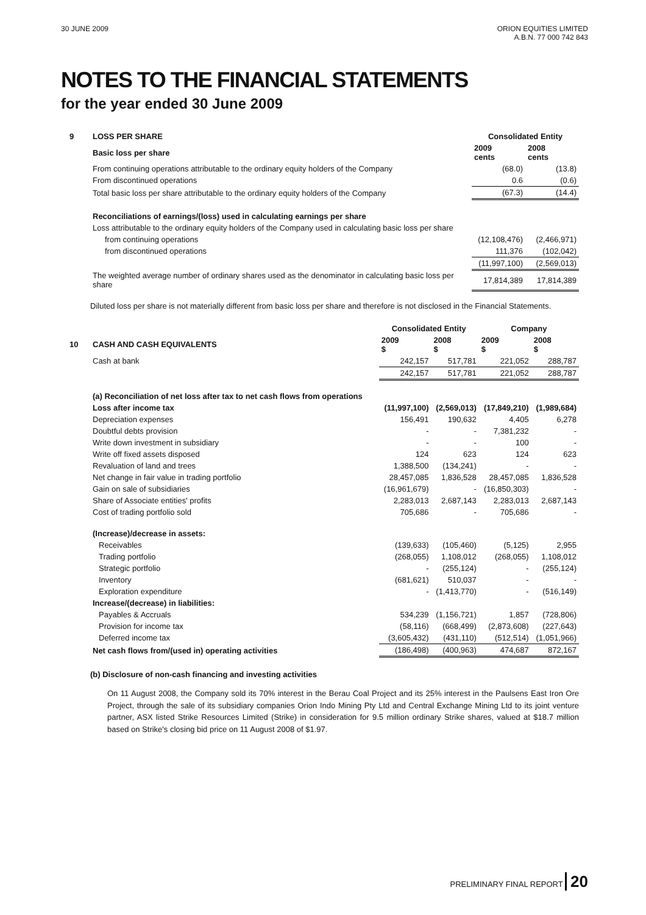30 JUNE 2009 ORION EQUITIES LIMITED
A.B.N. 77 000 742 843
NOTES TO THE FINANCIAL STATEMENTS
for the year ended 30 June 2009
| 9 | LOSS PER SHARE | Consolidated Entity | |
| | Basic loss per share | 2009 cents | 2008 cents |
| | From continuing operations attributable to the ordinary equity holders of the Company | (68.0) | (13.8) |
| | From discontinued operations | 0.6 | (0.6) |
| | Total basic loss per share attributable to the ordinary equity holders of the Company | (67.3) | (14.4) |
| | Reconciliations of earnings/(loss) used in calculating earnings per share | | |
| | Loss attributable to the ordinary equity holders of the Company used in calculating basic loss per share | | |
| | from continuing operations | (12,108,476) | (2,466,971) |
| | from discontinued operations | 111,376 | (102,042) |
| | | (11,997,100) | (2,569,013) |
| | The weighted average number of ordinary shares used as the denominator in calculating basic loss per share | 17,814,389 | 17,814,389 |
Diluted loss per share is not materially different from basic loss per share and therefore is not disclosed in the Financial Statements.
| | | Consolidated Entity | | Company | |
| 10 | CASH AND CASH EQUIVALENTS | 2009 $ | 2008 $ | 2009 $ | 2008 $ |
| | Cash at bank | 242,157 | 517,781 | 221,052 | 288,787 |
| | | 242,157 | 517,781 | 221,052 | 288,787 |
| | (a) Reconciliation of net loss after tax to net cash flows from operations | | | | |
| | Loss after income tax | (11,997,100) | (2,569,013) | (17,849,210) | (1,989,684) |
| | Depreciation expenses | 156,491 | 190,632 | 4,405 | 6,278 |
| | Doubtful debts provision | - | - | 7,381,232 | - |
| | Write down investment in subsidiary | - | - | 100 | - |
| | Write off fixed assets disposed | 124 | 623 | 124 | 623 |
| | Revaluation of land and trees | 1,388,500 | (134,241) | - | - |
| | Net change in fair value in trading portfolio | 28,457,085 | 1,836,528 | 28,457,085 | 1,836,528 |
| | Gain on sale of subsidiaries | (16,961,679) | - | (16,850,303) | - |
| | Share of Associate entities' profits | 2,283,013 | 2,687,143 | 2,283,013 | 2,687,143 |
| | Cost of trading portfolio sold | 705,686 | - | 705,686 | - |
| | (Increase)/decrease in assets: | | | | |
| | Receivables | (139,633) | (105,460) | (5,125) | 2,955 |
| | Trading portfolio | (268,055) | 1,108,012 | (268,055) | 1,108,012 |
| | Strategic portfolio | - | (255,124) | - | (255,124) |
| | Inventory | (681,621) | 510,037 | - | - |
| | Exploration expenditure | - | (1,413,770) | - | (516,149) |
| | Increase/(decrease) in liabilities: | | | | |
| | Payables & Accruals | 534,239 | (1,156,721) | 1,857 | (728,806) |
| | Provision for income tax | (58,116) | (668,499) | (2,873,608) | (227,643) |
| | Deferred income tax | (3,605,432) | (431,110) | (512,514) | (1,051,966) |
| | Net cash flows from/(used in) operating activities | (186,498) | (400,963) | 474,687 | 872,167 |
(b) Disclosure of non-cash financing and investing activities
On 11 August 2008, the Company sold its 70% interest in the Berau Coal Project and its 25% interest in the Paulsens East Iron Ore Project, through the sale of its subsidiary companies Orion Indo Mining Pty Ltd and Central Exchange Mining Ltd to its joint venture partner, ASX listed Strike Resources Limited (Strike) in consideration for 9.5 million ordinary Strike shares, valued at $18.7 million based on Strike's closing bid price on 11 August 2008 of $1.97.
PRELIMINARY FINAL REPORT 20